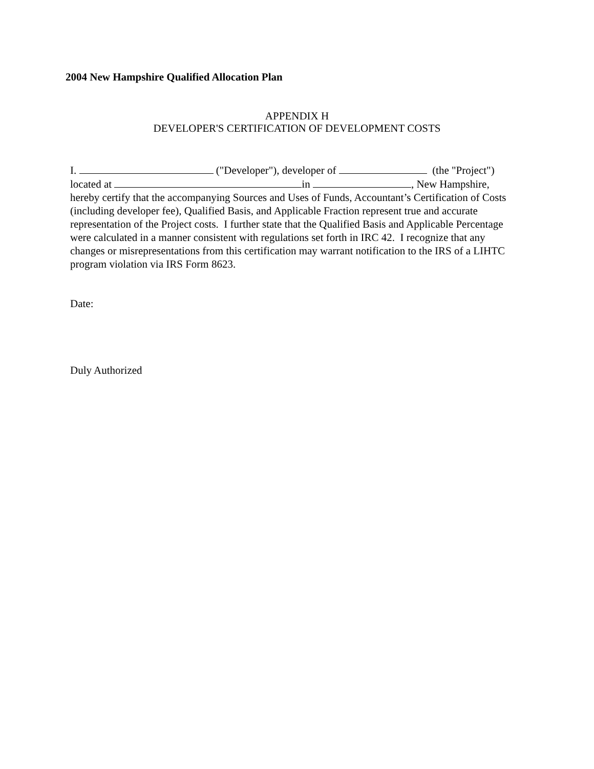2004 New Hampshire Qualified Allocation Plan
APPENDIX H
DEVELOPER'S CERTIFICATION OF DEVELOPMENT COSTS
I. ("Developer"), developer of (the "Project")
located at in , New Hampshire,
hereby certify that the accompanying Sources and Uses of Funds, Accountant’s Certification of Costs (including developer fee), Qualified Basis, and Applicable Fraction represent true and accurate representation of the Project costs. I further state that the Qualified Basis and Applicable Percentage were calculated in a manner consistent with regulations set forth in IRC 42. I recognize that any changes or misrepresentations from this certification may warrant notification to the IRS of a LIHTC program violation via IRS Form 8623.
Date:
Duly Authorized